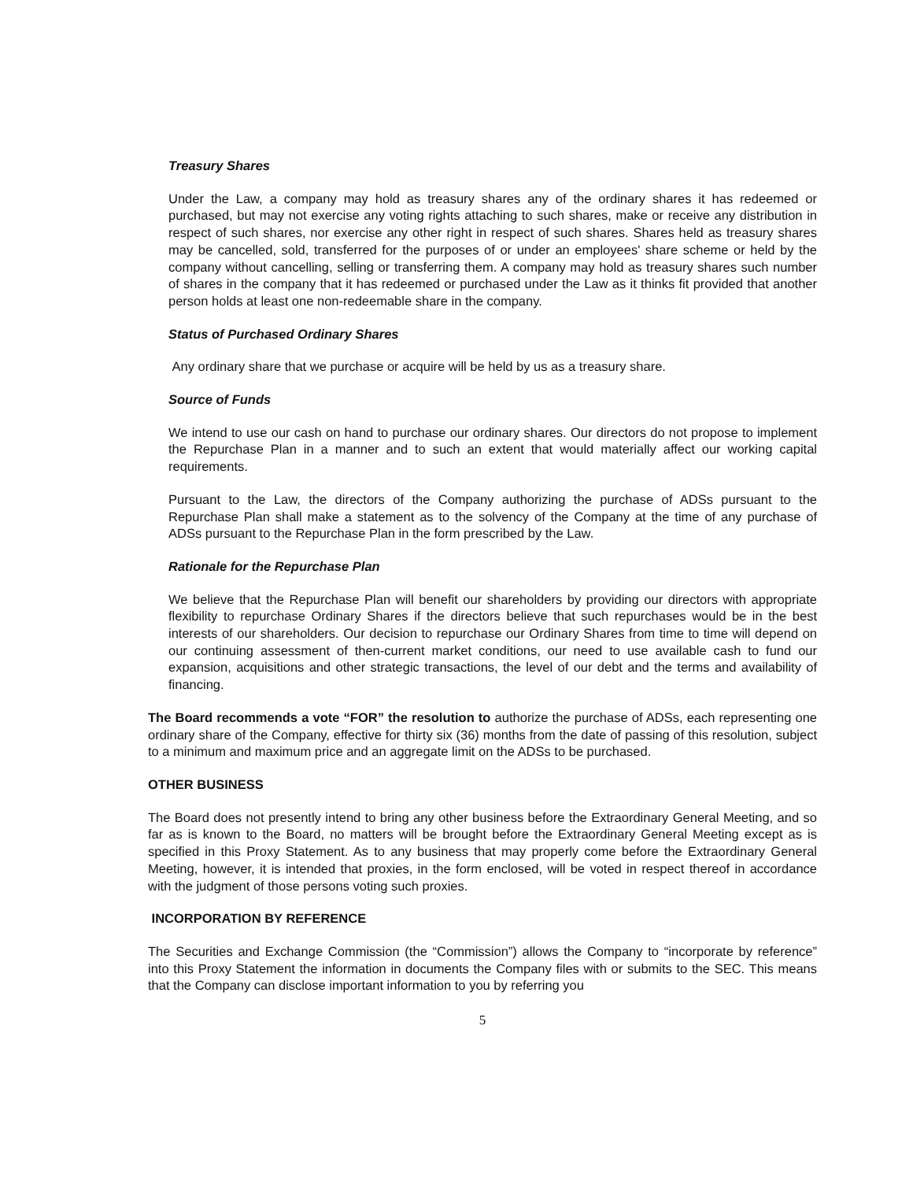Treasury Shares
Under the Law, a company may hold as treasury shares any of the ordinary shares it has redeemed or purchased, but may not exercise any voting rights attaching to such shares, make or receive any distribution in respect of such shares, nor exercise any other right in respect of such shares. Shares held as treasury shares may be cancelled, sold, transferred for the purposes of or under an employees' share scheme or held by the company without cancelling, selling or transferring them. A company may hold as treasury shares such number of shares in the company that it has redeemed or purchased under the Law as it thinks fit provided that another person holds at least one non-redeemable share in the company.
Status of Purchased Ordinary Shares
Any ordinary share that we purchase or acquire will be held by us as a treasury share.
Source of Funds
We intend to use our cash on hand to purchase our ordinary shares. Our directors do not propose to implement the Repurchase Plan in a manner and to such an extent that would materially affect our working capital requirements.
Pursuant to the Law, the directors of the Company authorizing the purchase of ADSs pursuant to the Repurchase Plan shall make a statement as to the solvency of the Company at the time of any purchase of ADSs pursuant to the Repurchase Plan in the form prescribed by the Law.
Rationale for the Repurchase Plan
We believe that the Repurchase Plan will benefit our shareholders by providing our directors with appropriate flexibility to repurchase Ordinary Shares if the directors believe that such repurchases would be in the best interests of our shareholders. Our decision to repurchase our Ordinary Shares from time to time will depend on our continuing assessment of then-current market conditions, our need to use available cash to fund our expansion, acquisitions and other strategic transactions, the level of our debt and the terms and availability of financing.
The Board recommends a vote “FOR” the resolution to authorize the purchase of ADSs, each representing one ordinary share of the Company, effective for thirty six (36) months from the date of passing of this resolution, subject to a minimum and maximum price and an aggregate limit on the ADSs to be purchased.
OTHER BUSINESS
The Board does not presently intend to bring any other business before the Extraordinary General Meeting, and so far as is known to the Board, no matters will be brought before the Extraordinary General Meeting except as is specified in this Proxy Statement. As to any business that may properly come before the Extraordinary General Meeting, however, it is intended that proxies, in the form enclosed, will be voted in respect thereof in accordance with the judgment of those persons voting such proxies.
INCORPORATION BY REFERENCE
The Securities and Exchange Commission (the “Commission”) allows the Company to “incorporate by reference” into this Proxy Statement the information in documents the Company files with or submits to the SEC. This means that the Company can disclose important information to you by referring you
5